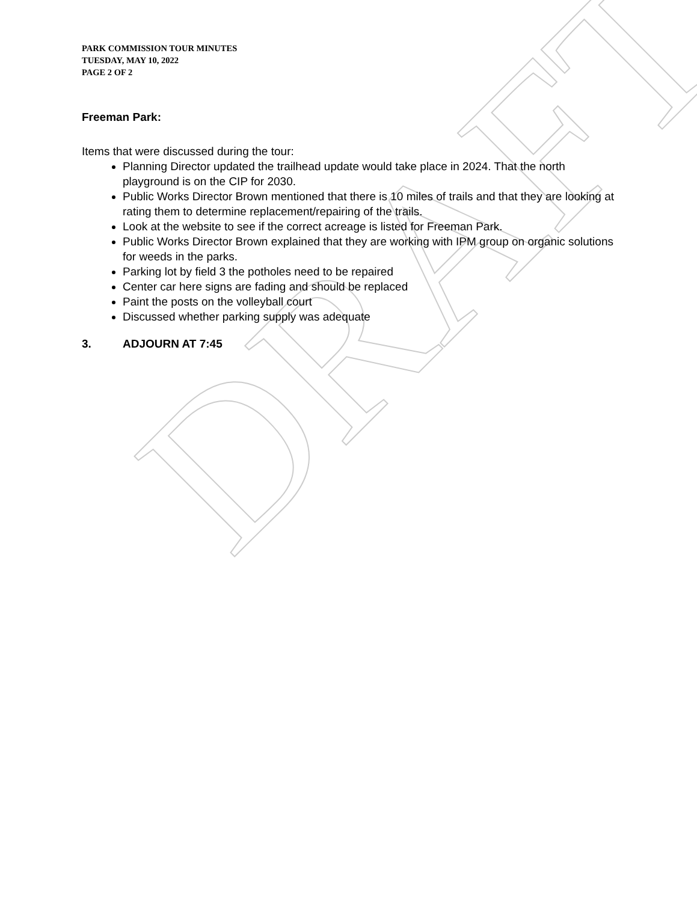DRAFT
PARK COMMISSION TOUR MINUTES
TUESDAY, MAY 10, 2022
PAGE 2 OF 2
Freeman Park:
Items that were discussed during the tour:
Planning Director updated the trailhead update would take place in 2024. That the north playground is on the CIP for 2030.
Public Works Director Brown mentioned that there is 10 miles of trails and that they are looking at rating them to determine replacement/repairing of the trails.
Look at the website to see if the correct acreage is listed for Freeman Park.
Public Works Director Brown explained that they are working with IPM group on organic solutions for weeds in the parks.
Parking lot by field 3 the potholes need to be repaired
Center car here signs are fading and should be replaced
Paint the posts on the volleyball court
Discussed whether parking supply was adequate
3. ADJOURN AT 7:45